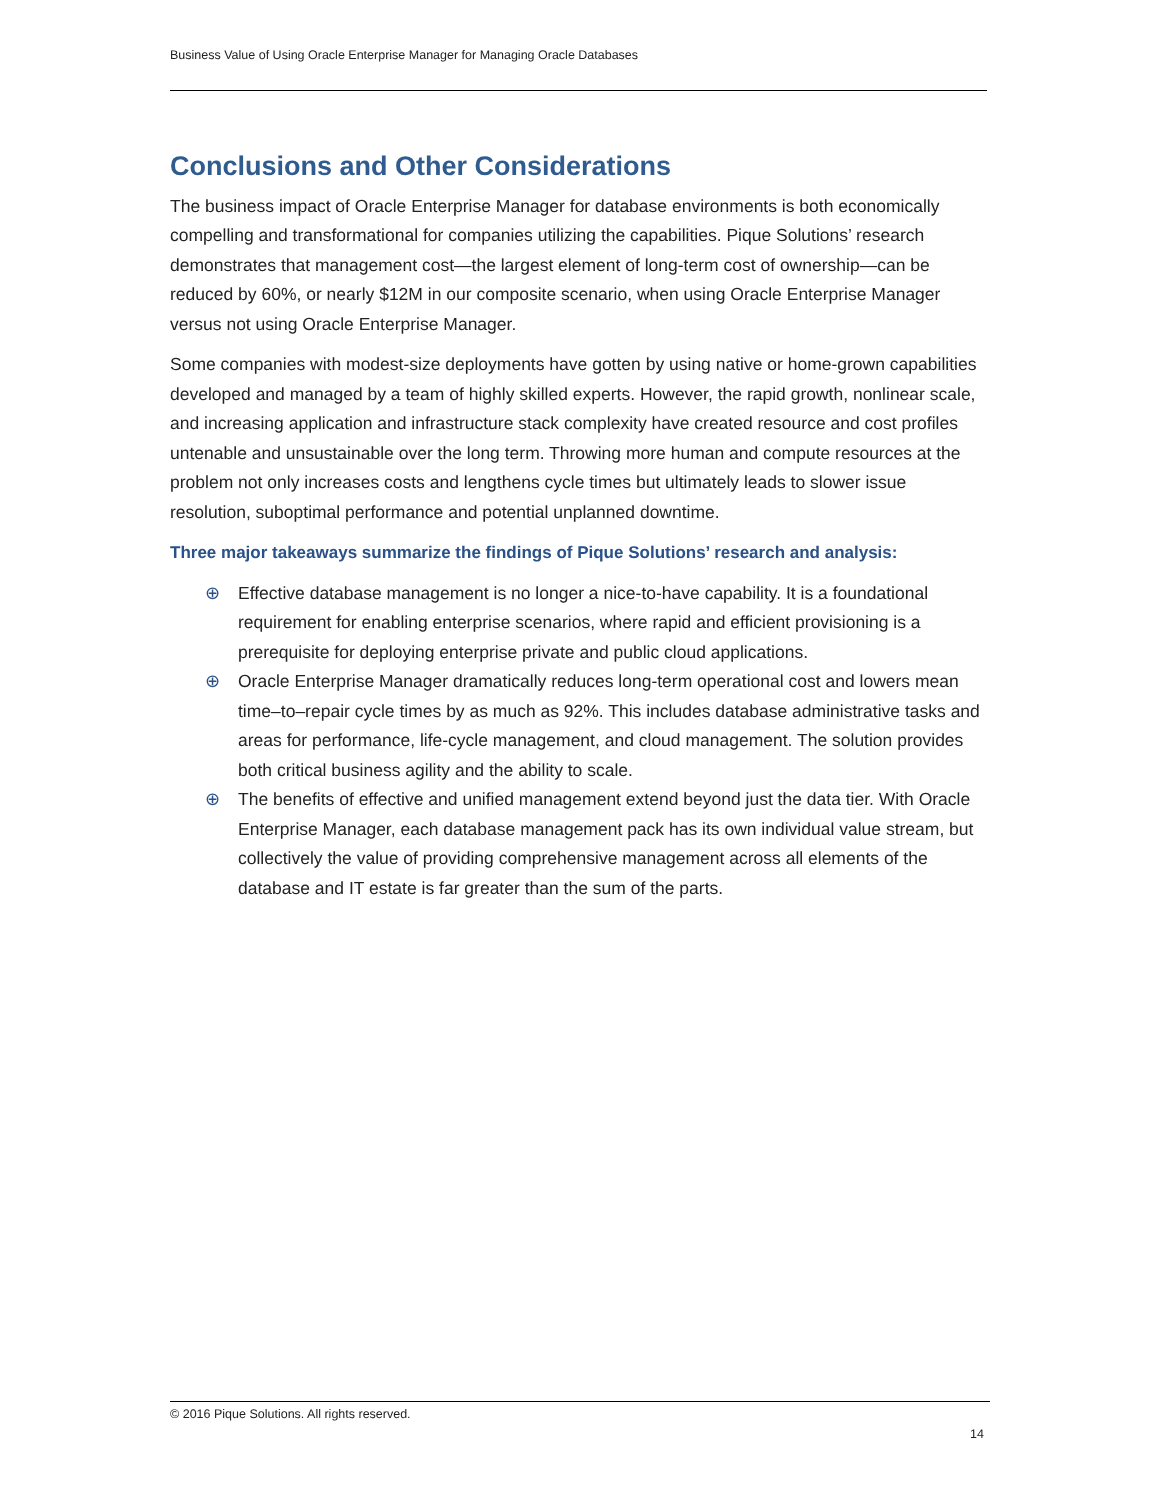Business Value of Using Oracle Enterprise Manager for Managing Oracle Databases
Conclusions and Other Considerations
The business impact of Oracle Enterprise Manager for database environments is both economically compelling and transformational for companies utilizing the capabilities. Pique Solutions’ research demonstrates that management cost—the largest element of long-term cost of ownership—can be reduced by 60%, or nearly $12M in our composite scenario, when using Oracle Enterprise Manager versus not using Oracle Enterprise Manager.
Some companies with modest-size deployments have gotten by using native or home-grown capabilities developed and managed by a team of highly skilled experts. However, the rapid growth, nonlinear scale, and increasing application and infrastructure stack complexity have created resource and cost profiles untenable and unsustainable over the long term. Throwing more human and compute resources at the problem not only increases costs and lengthens cycle times but ultimately leads to slower issue resolution, suboptimal performance and potential unplanned downtime.
Three major takeaways summarize the findings of Pique Solutions’ research and analysis:
⊕ Effective database management is no longer a nice-to-have capability. It is a foundational requirement for enabling enterprise scenarios, where rapid and efficient provisioning is a prerequisite for deploying enterprise private and public cloud applications.
⊕ Oracle Enterprise Manager dramatically reduces long-term operational cost and lowers mean time–to–repair cycle times by as much as 92%. This includes database administrative tasks and areas for performance, life-cycle management, and cloud management. The solution provides both critical business agility and the ability to scale.
⊕ The benefits of effective and unified management extend beyond just the data tier. With Oracle Enterprise Manager, each database management pack has its own individual value stream, but collectively the value of providing comprehensive management across all elements of the database and IT estate is far greater than the sum of the parts.
© 2016 Pique Solutions. All rights reserved.
14